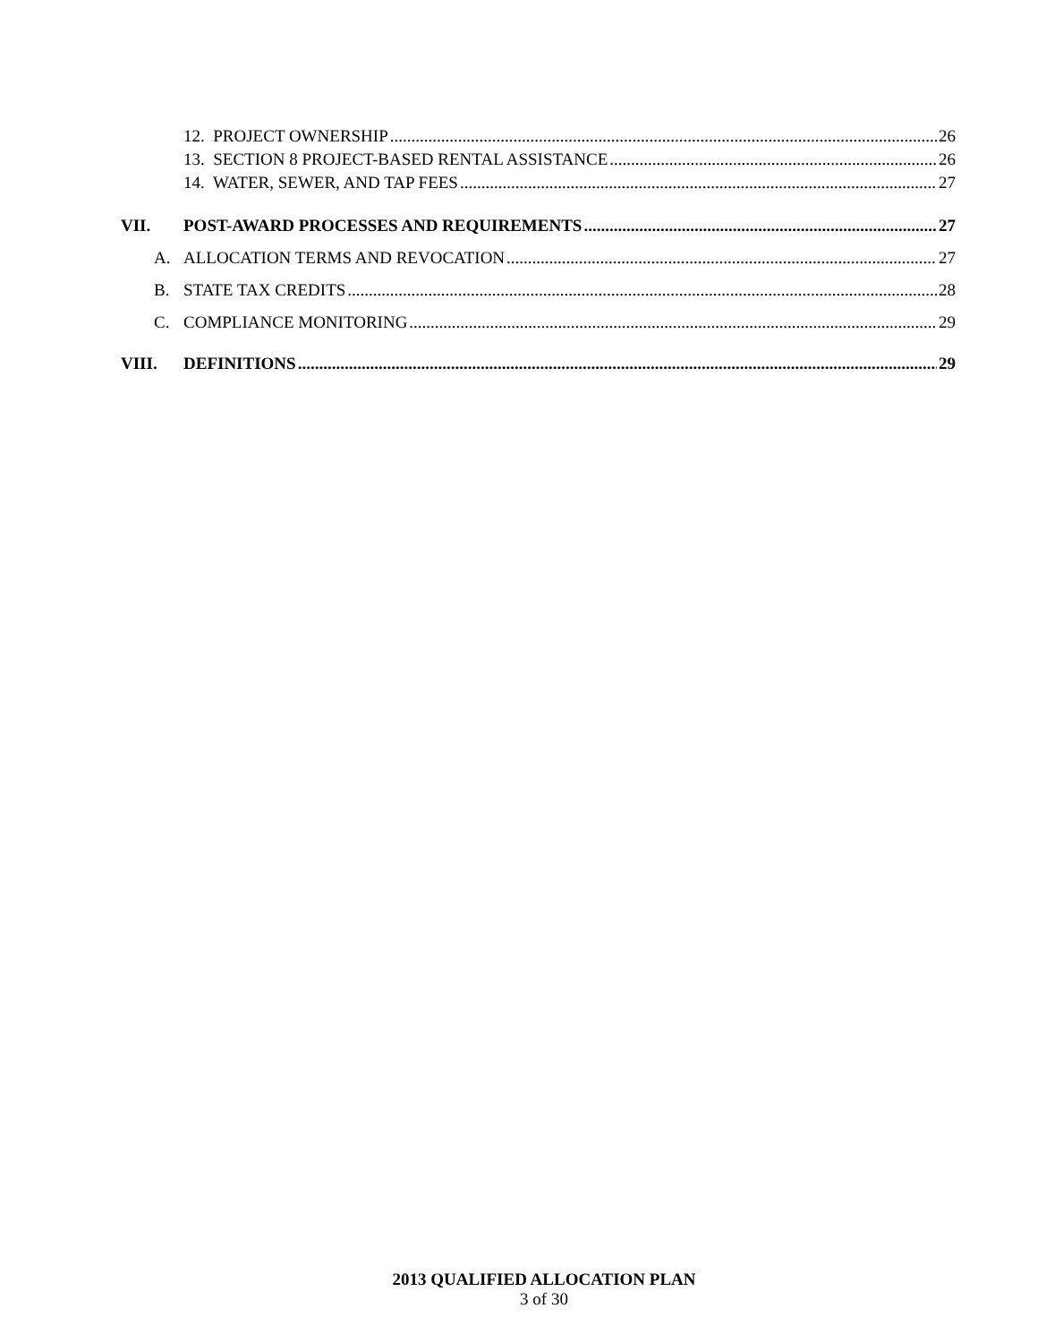12. PROJECT OWNERSHIP 26
13. SECTION 8 PROJECT-BASED RENTAL ASSISTANCE 26
14. WATER, SEWER, AND TAP FEES 27
VII. POST-AWARD PROCESSES AND REQUIREMENTS 27
A. ALLOCATION TERMS AND REVOCATION 27
B. STATE TAX CREDITS 28
C. COMPLIANCE MONITORING 29
VIII. DEFINITIONS 29
2013 QUALIFIED ALLOCATION PLAN
3 of 30